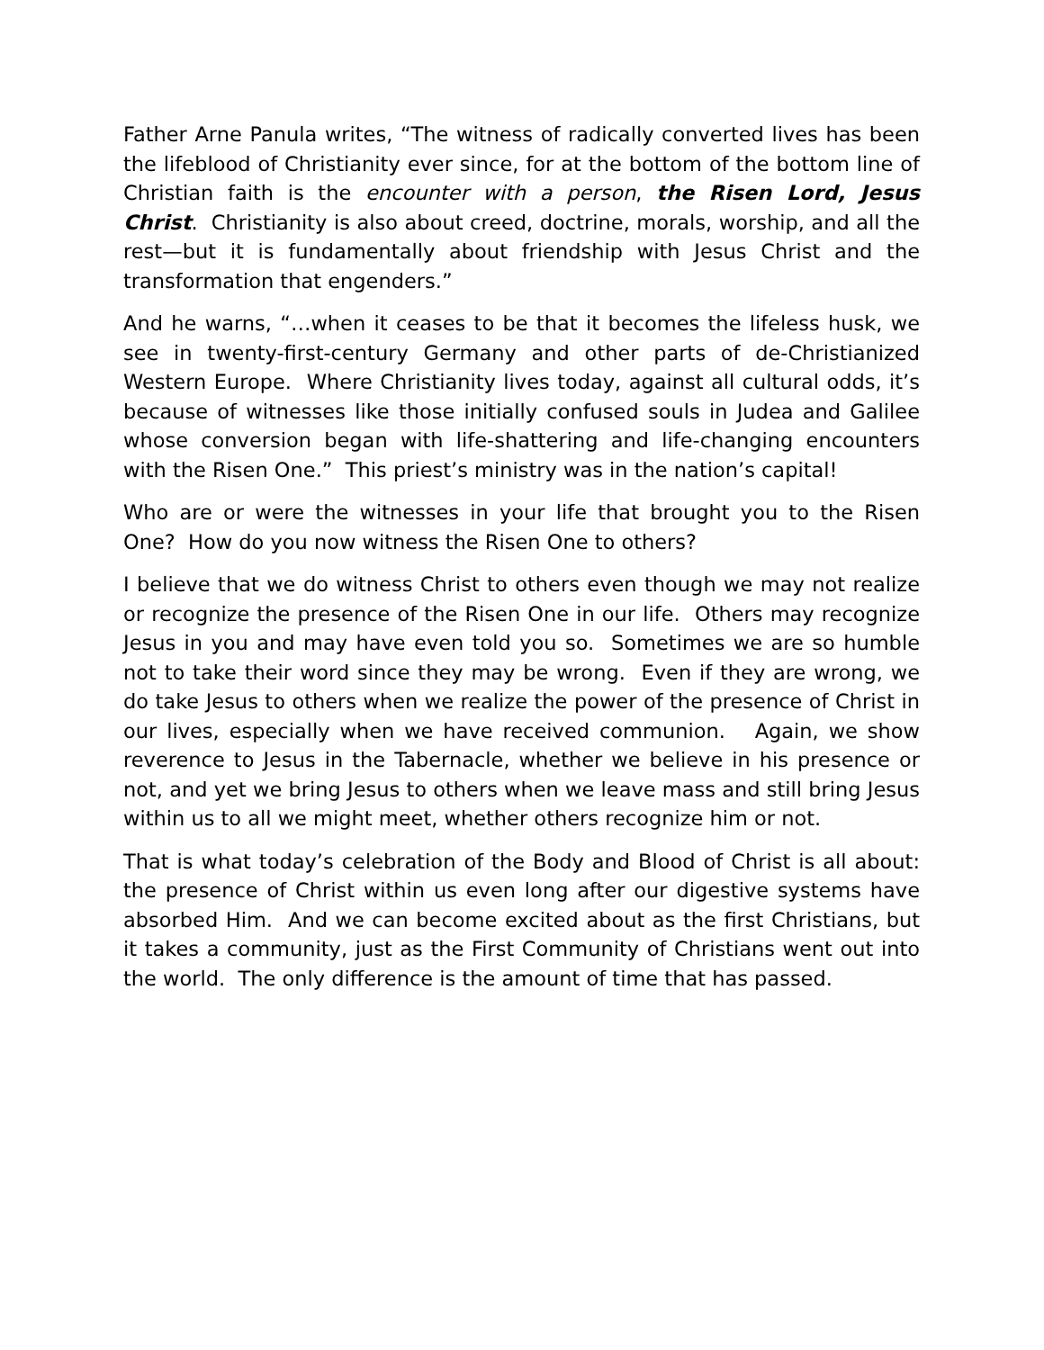Father Arne Panula writes, “The witness of radically converted lives has been the lifeblood of Christianity ever since, for at the bottom of the bottom line of Christian faith is the encounter with a person, the Risen Lord, Jesus Christ. Christianity is also about creed, doctrine, morals, worship, and all the rest—but it is fundamentally about friendship with Jesus Christ and the transformation that engenders.”
And he warns, “…when it ceases to be that it becomes the lifeless husk, we see in twenty-first-century Germany and other parts of de-Christianized Western Europe. Where Christianity lives today, against all cultural odds, it’s because of witnesses like those initially confused souls in Judea and Galilee whose conversion began with life-shattering and life-changing encounters with the Risen One.” This priest’s ministry was in the nation’s capital!
Who are or were the witnesses in your life that brought you to the Risen One? How do you now witness the Risen One to others?
I believe that we do witness Christ to others even though we may not realize or recognize the presence of the Risen One in our life. Others may recognize Jesus in you and may have even told you so. Sometimes we are so humble not to take their word since they may be wrong. Even if they are wrong, we do take Jesus to others when we realize the power of the presence of Christ in our lives, especially when we have received communion. Again, we show reverence to Jesus in the Tabernacle, whether we believe in his presence or not, and yet we bring Jesus to others when we leave mass and still bring Jesus within us to all we might meet, whether others recognize him or not.
That is what today’s celebration of the Body and Blood of Christ is all about: the presence of Christ within us even long after our digestive systems have absorbed Him. And we can become excited about as the first Christians, but it takes a community, just as the First Community of Christians went out into the world. The only difference is the amount of time that has passed.